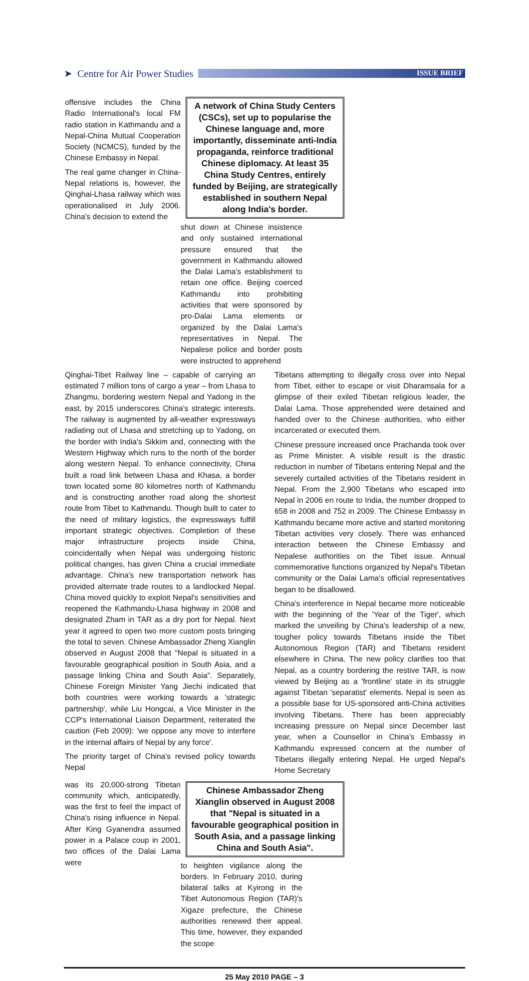➤ Centre for Air Power Studies
ISSUE BRIEF
offensive includes the China Radio International's local FM radio station in Kathmandu and a Nepal-China Mutual Cooperation Society (NCMCS), funded by the Chinese Embassy in Nepal.
The real game changer in China-Nepal relations is, however, the Qinghai-Lhasa railway which was operationalised in July 2006. China's decision to extend the
A network of China Study Centers (CSCs), set up to popularise the Chinese language and, more importantly, disseminate anti-India propaganda, reinforce traditional Chinese diplomacy. At least 35 China Study Centres, entirely funded by Beijing, are strategically established in southern Nepal along India's border.
shut down at Chinese insistence and only sustained international pressure ensured that the government in Kathmandu allowed the Dalai Lama's establishment to retain one office. Beijing coerced Kathmandu into prohibiting activities that were sponsored by pro-Dalai Lama elements or organized by the Dalai Lama's representatives in Nepal. The Nepalese police and border posts were instructed to apprehend
Qinghai-Tibet Railway line – capable of carrying an estimated 7 million tons of cargo a year – from Lhasa to Zhangmu, bordering western Nepal and Yadong in the east, by 2015 underscores China's strategic interests. The railway is augmented by all-weather expressways radiating out of Lhasa and stretching up to Yadong, on the border with India's Sikkim and, connecting with the Western Highway which runs to the north of the border along western Nepal. To enhance connectivity, China built a road link between Lhasa and Khasa, a border town located some 80 kilometres north of Kathmandu and is constructing another road along the shortest route from Tibet to Kathmandu. Though built to cater to the need of military logistics, the expressways fulfill important strategic objectives. Completion of these major infrastructure projects inside China, coincidentally when Nepal was undergoing historic political changes, has given China a crucial immediate advantage. China's new transportation network has provided alternate trade routes to a landlocked Nepal. China moved quickly to exploit Nepal's sensitivities and reopened the Kathmandu-Lhasa highway in 2008 and designated Zham in TAR as a dry port for Nepal. Next year it agreed to open two more custom posts bringing the total to seven. Chinese Ambassador Zheng Xianglin observed in August 2008 that "Nepal is situated in a favourable geographical position in South Asia, and a passage linking China and South Asia". Separately, Chinese Foreign Minister Yang Jiechi indicated that both countries were working towards a 'strategic partnership', while Liu Hongcai, a Vice Minister in the CCP's International Liaison Department, reiterated the caution (Feb 2009): 'we oppose any move to interfere in the internal affairs of Nepal by any force'.
The priority target of China's revised policy towards Nepal
Tibetans attempting to illegally cross over into Nepal from Tibet, either to escape or visit Dharamsala for a glimpse of their exiled Tibetan religious leader, the Dalai Lama. Those apprehended were detained and handed over to the Chinese authorities, who either incarcerated or executed them.
Chinese pressure increased once Prachanda took over as Prime Minister. A visible result is the drastic reduction in number of Tibetans entering Nepal and the severely curtailed activities of the Tibetans resident in Nepal. From the 2,900 Tibetans who escaped into Nepal in 2006 en route to India, the number dropped to 658 in 2008 and 752 in 2009. The Chinese Embassy in Kathmandu became more active and started monitoring Tibetan activities very closely. There was enhanced interaction between the Chinese Embassy and Nepalese authorities on the Tibet issue. Annual commemorative functions organized by Nepal's Tibetan community or the Dalai Lama's official representatives began to be disallowed.
China's interference in Nepal became more noticeable with the beginning of the 'Year of the Tiger', which marked the unveiling by China's leadership of a new, tougher policy towards Tibetans inside the Tibet Autonomous Region (TAR) and Tibetans resident elsewhere in China. The new policy clarifies too that Nepal, as a country bordering the restive TAR, is now viewed by Beijing as a 'frontline' state in its struggle against Tibetan 'separatist' elements. Nepal is seen as a possible base for US-sponsored anti-China activities involving Tibetans. There has been appreciably increasing pressure on Nepal since December last year, when a Counsellor in China's Embassy in Kathmandu expressed concern at the number of Tibetans illegally entering Nepal. He urged Nepal's Home Secretary
was its 20,000-strong Tibetan community which, anticipatedly, was the first to feel the impact of China's rising influence in Nepal. After King Gyanendra assumed power in a Palace coup in 2001, two offices of the Dalai Lama were
Chinese Ambassador Zheng Xianglin observed in August 2008 that "Nepal is situated in a favourable geographical position in South Asia, and a passage linking China and South Asia".
to heighten vigilance along the borders. In February 2010, during bilateral talks at Kyirong in the Tibet Autonomous Region (TAR)'s Xigaze prefecture, the Chinese authorities renewed their appeal. This time, however, they expanded the scope
25 May 2010 PAGE – 3